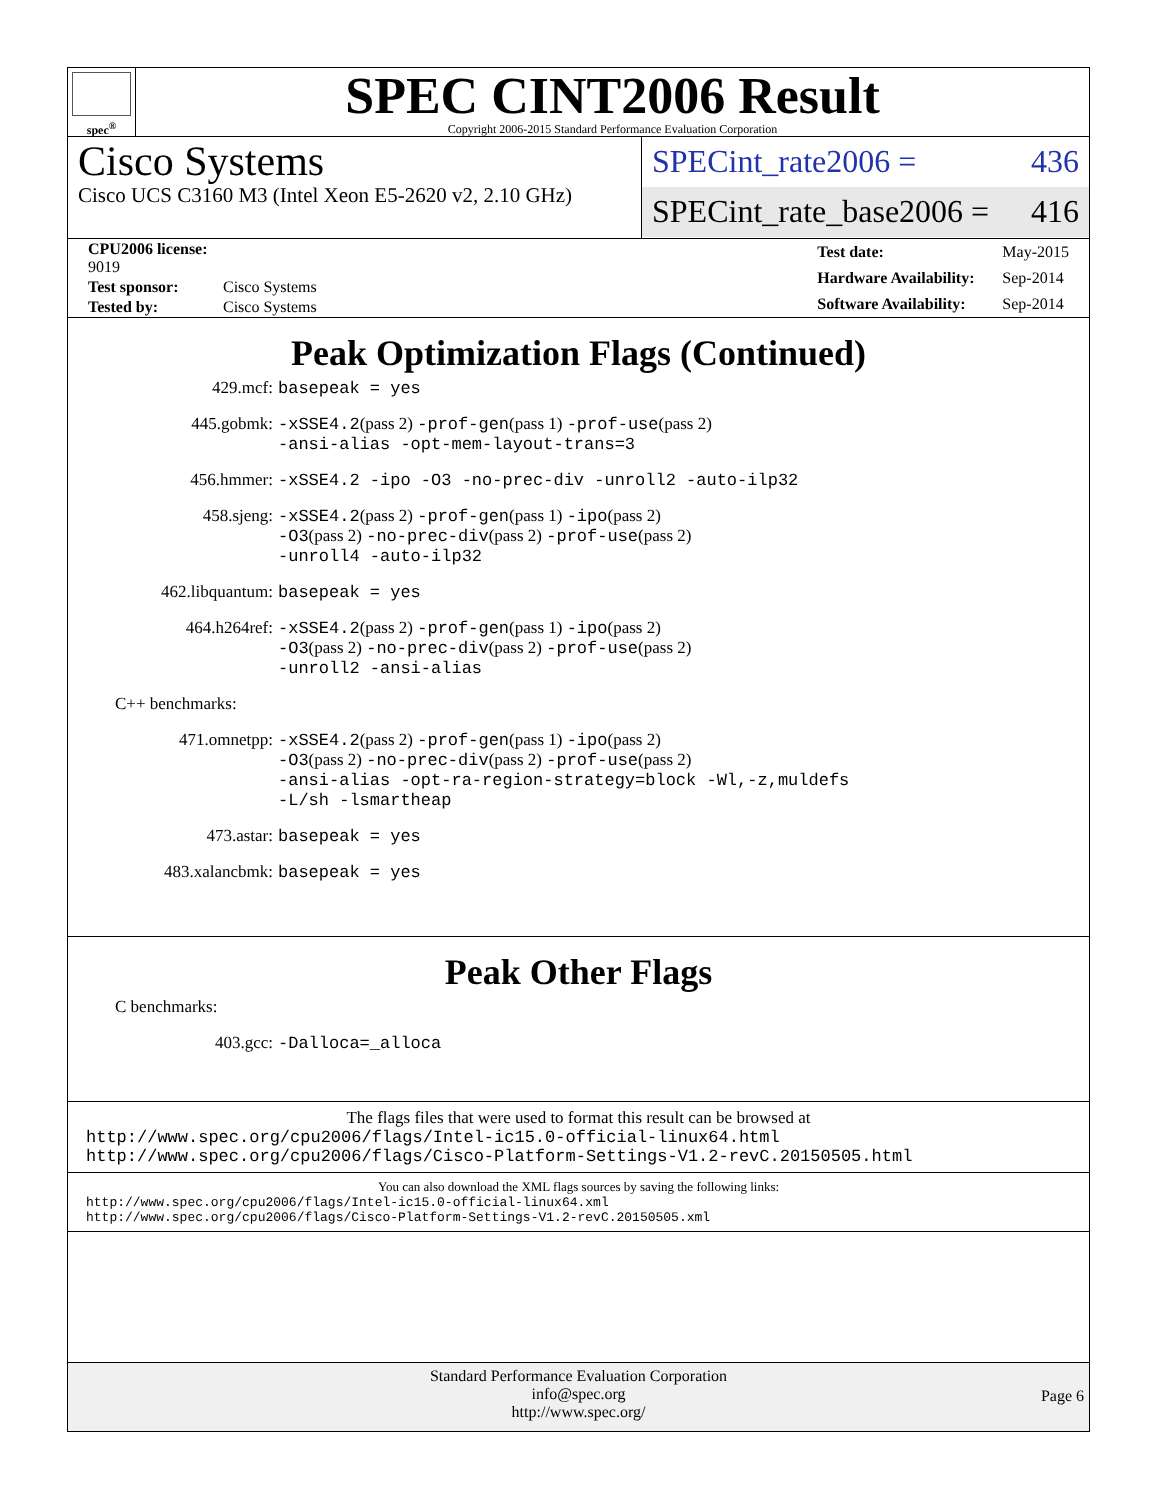spec<sup>®</sup>
SPEC CINT2006 Result
Copyright 2006-2015 Standard Performance Evaluation Corporation
Cisco Systems
Cisco UCS C3160 M3 (Intel Xeon E5-2620 v2, 2.10 GHz)
SPECint_rate2006 = 436
SPECint_rate_base2006 = 416
| CPU2006 license: 9019 | |
| Test sponsor: | Cisco Systems |
| Tested by: | Cisco Systems |
| Test date: | May-2015 |
| Hardware Availability: | Sep-2014 |
| Software Availability: | Sep-2014 |
Peak Optimization Flags (Continued)
| 429.mcf: | basepeak = yes |
| 445.gobmk: | -xSSE4.2 (pass 2) -prof-gen (pass 1) -prof-use (pass 2) -ansi-alias -opt-mem-layout-trans=3 |
| 456.hmmer: | -xSSE4.2 -ipo -O3 -no-prec-div -unroll2 -auto-ilp32 |
| 458.sjeng: | -xSSE4.2 (pass 2) -prof-gen (pass 1) -ipo (pass 2) -O3 (pass 2) -no-prec-div (pass 2) -prof-use (pass 2) -unroll4 -auto-ilp32 |
| 462.libquantum: | basepeak = yes |
| 464.h264ref: | -xSSE4.2 (pass 2) -prof-gen (pass 1) -ipo (pass 2) -O3 (pass 2) -no-prec-div (pass 2) -prof-use (pass 2) -unroll2 -ansi-alias |
| C++ benchmarks: | |
| 471.omnetpp: | -xSSE4.2 (pass 2) -prof-gen (pass 1) -ipo (pass 2) -O3 (pass 2) -no-prec-div (pass 2) -prof-use (pass 2) -ansi-alias -opt-ra-region-strategy=block -Wl,-z,muldefs -L/sh -lsmartheap |
| 473.astar: | basepeak = yes |
| 483.xalancbmk: | basepeak = yes |
Peak Other Flags
| C benchmarks: | |
| 403.gcc: | -Dalloca=_alloca |
The flags files that were used to format this result can be browsed at
http://www.spec.org/cpu2006/flags/Intel-ic15.0-official-linux64.html
http://www.spec.org/cpu2006/flags/Cisco-Platform-Settings-V1.2-revC.20150505.html
You can also download the XML flags sources by saving the following links:
http://www.spec.org/cpu2006/flags/Intel-ic15.0-official-linux64.xml
http://www.spec.org/cpu2006/flags/Cisco-Platform-Settings-V1.2-revC.20150505.xml
Standard Performance Evaluation Corporation
info@spec.org
http://www.spec.org/
Page 6